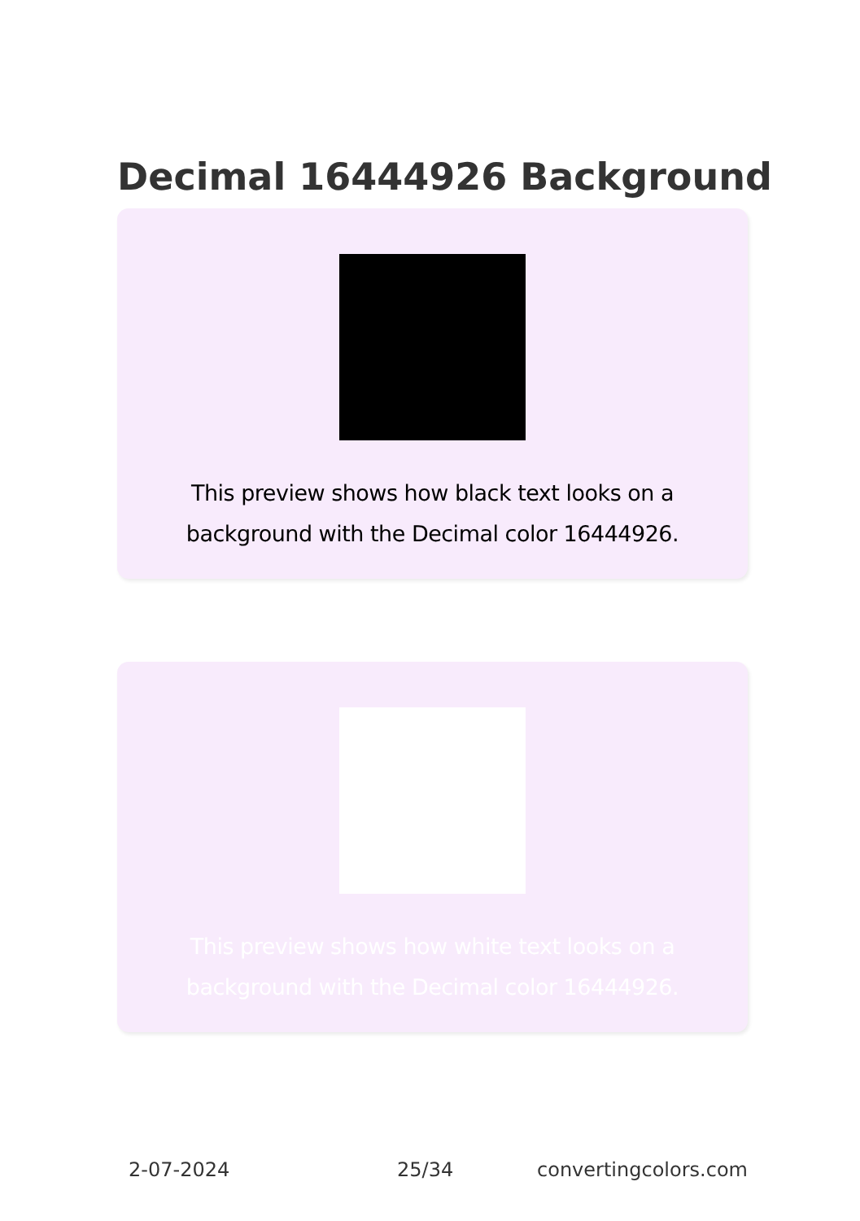Decimal 16444926 Background
This preview shows how black text looks on a
background with the Decimal color 16444926.
This preview shows how white text looks on a
background with the Decimal color 16444926.
2-07-2024 25/34 convertingcolors.com